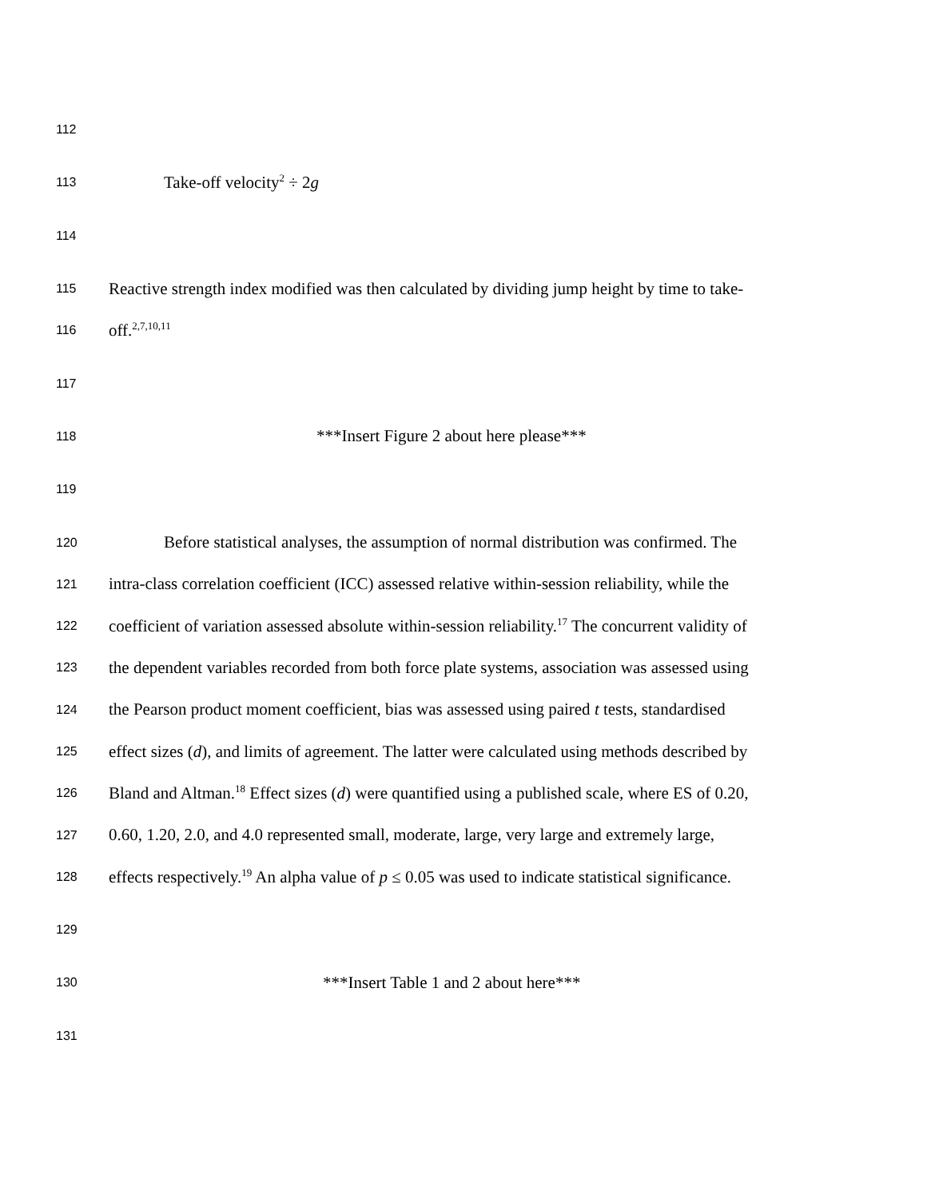112
113 Take-off velocity<sup>2</sup> ÷ 2g
114
115 Reactive strength index modified was then calculated by dividing jump height by time to take-
116 off.<sup>2,7,10,11</sup>
117
118 ***Insert Figure 2 about here please***
119
120 Before statistical analyses, the assumption of normal distribution was confirmed. The
121 intra-class correlation coefficient (ICC) assessed relative within-session reliability, while the
122 coefficient of variation assessed absolute within-session reliability.<sup>17</sup> The concurrent validity of
123 the dependent variables recorded from both force plate systems, association was assessed using
124 the Pearson product moment coefficient, bias was assessed using paired t tests, standardised
125 effect sizes (d), and limits of agreement. The latter were calculated using methods described by
126 Bland and Altman.<sup>18</sup> Effect sizes (d) were quantified using a published scale, where ES of 0.20,
127 0.60, 1.20, 2.0, and 4.0 represented small, moderate, large, very large and extremely large,
128 effects respectively.<sup>19</sup> An alpha value of p ≤ 0.05 was used to indicate statistical significance.
129
130 ***Insert Table 1 and 2 about here***
131